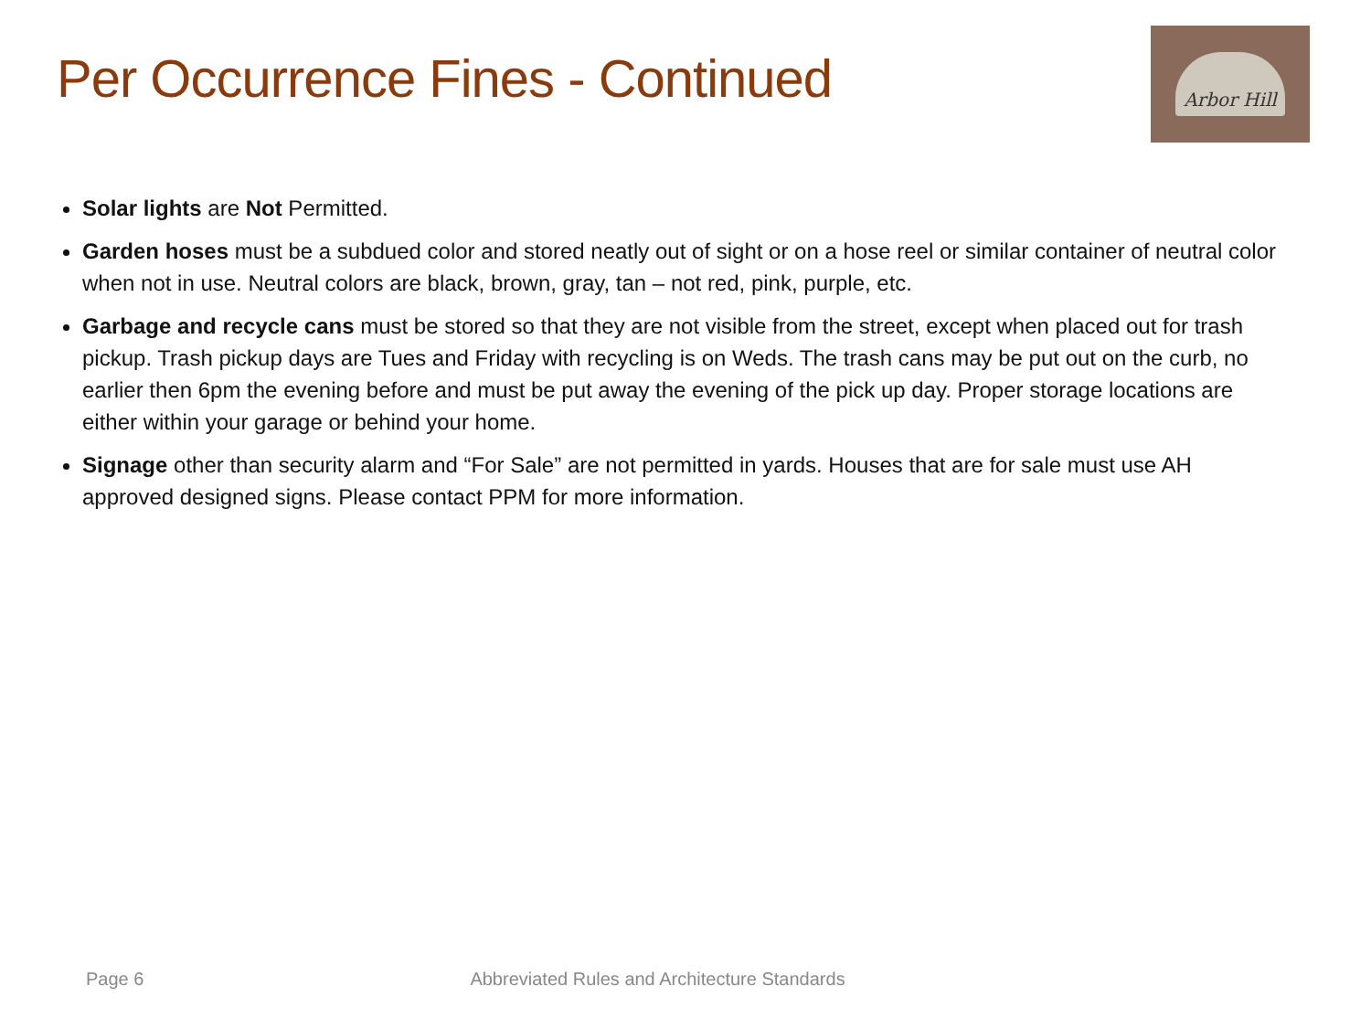Per Occurrence Fines - Continued
Arbor Hill
Solar lights are Not Permitted.
Garden hoses must be a subdued color and stored neatly out of sight or on a hose reel or similar container of neutral color when not in use. Neutral colors are black, brown, gray, tan – not red, pink, purple, etc.
Garbage and recycle cans must be stored so that they are not visible from the street, except when placed out for trash pickup. Trash pickup days are Tues and Friday with recycling is on Weds. The trash cans may be put out on the curb, no earlier then 6pm the evening before and must be put away the evening of the pick up day. Proper storage locations are either within your garage or behind your home.
Signage other than security alarm and “For Sale” are not permitted in yards. Houses that are for sale must use AH approved designed signs. Please contact PPM for more information.
Page 6 Abbreviated Rules and Architecture Standards